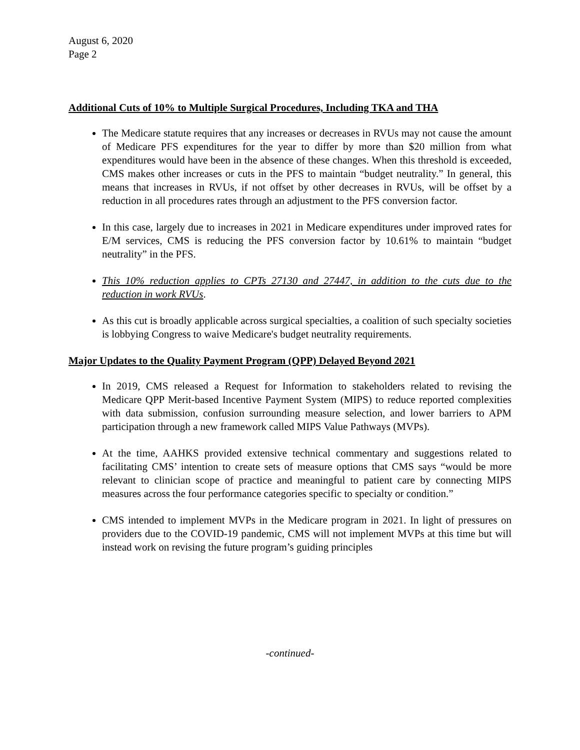August 6, 2020
Page 2
Additional Cuts of 10% to Multiple Surgical Procedures, Including TKA and THA
The Medicare statute requires that any increases or decreases in RVUs may not cause the amount of Medicare PFS expenditures for the year to differ by more than $20 million from what expenditures would have been in the absence of these changes. When this threshold is exceeded, CMS makes other increases or cuts in the PFS to maintain “budget neutrality.” In general, this means that increases in RVUs, if not offset by other decreases in RVUs, will be offset by a reduction in all procedures rates through an adjustment to the PFS conversion factor.
In this case, largely due to increases in 2021 in Medicare expenditures under improved rates for E/M services, CMS is reducing the PFS conversion factor by 10.61% to maintain “budget neutrality” in the PFS.
This 10% reduction applies to CPTs 27130 and 27447, in addition to the cuts due to the reduction in work RVUs.
As this cut is broadly applicable across surgical specialties, a coalition of such specialty societies is lobbying Congress to waive Medicare's budget neutrality requirements.
Major Updates to the Quality Payment Program (QPP) Delayed Beyond 2021
In 2019, CMS released a Request for Information to stakeholders related to revising the Medicare QPP Merit-based Incentive Payment System (MIPS) to reduce reported complexities with data submission, confusion surrounding measure selection, and lower barriers to APM participation through a new framework called MIPS Value Pathways (MVPs).
At the time, AAHKS provided extensive technical commentary and suggestions related to facilitating CMS’ intention to create sets of measure options that CMS says “would be more relevant to clinician scope of practice and meaningful to patient care by connecting MIPS measures across the four performance categories specific to specialty or condition.”
CMS intended to implement MVPs in the Medicare program in 2021. In light of pressures on providers due to the COVID-19 pandemic, CMS will not implement MVPs at this time but will instead work on revising the future program’s guiding principles
-continued-